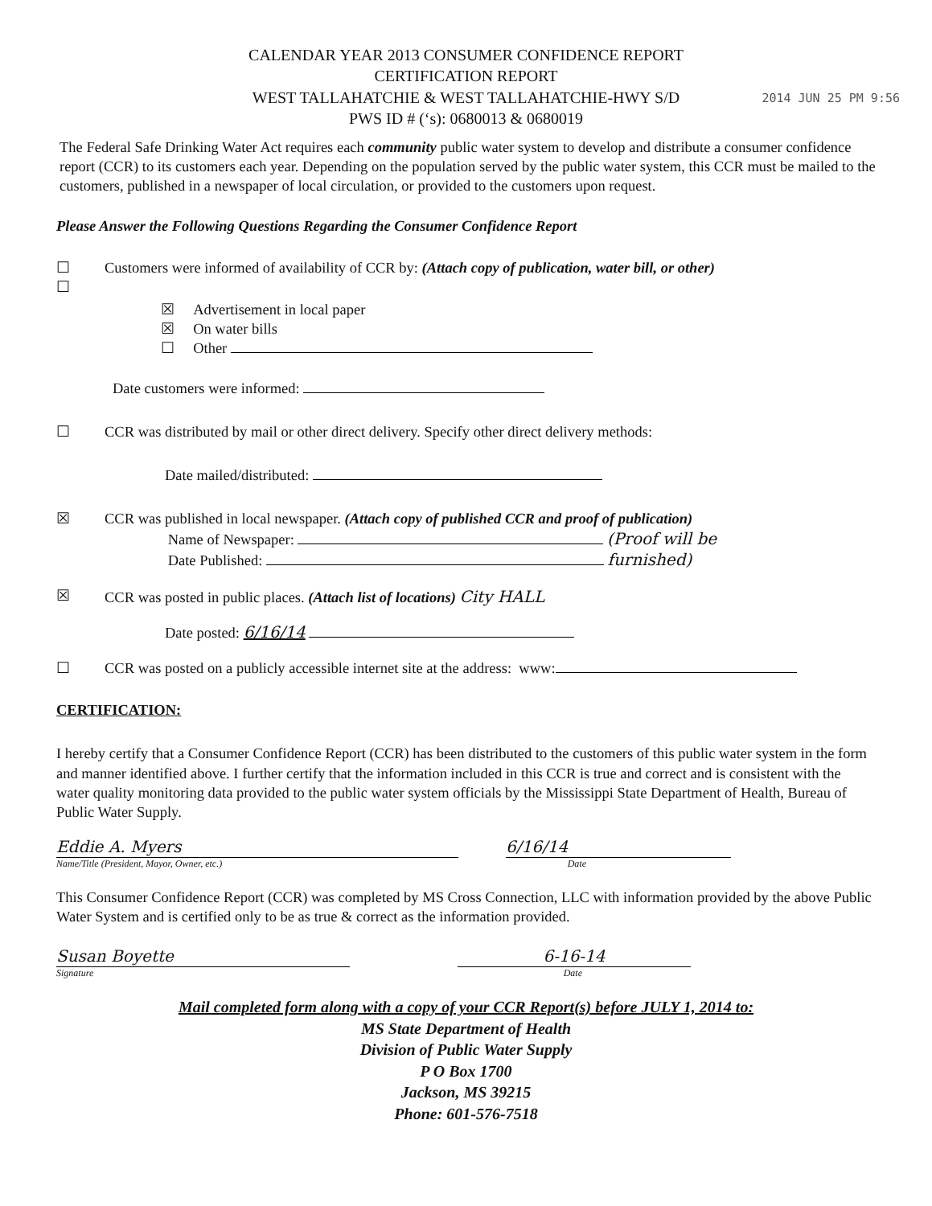CALENDAR YEAR 2013 CONSUMER CONFIDENCE REPORT
CERTIFICATION REPORT
WEST TALLAHATCHIE & WEST TALLAHATCHIE-HWY S/D
PWS ID # (‘s): 0680013 & 0680019
2014 JUN 25 PM 9:56
The Federal Safe Drinking Water Act requires each community public water system to develop and distribute a consumer confidence report (CCR) to its customers each year. Depending on the population served by the public water system, this CCR must be mailed to the customers, published in a newspaper of local circulation, or provided to the customers upon request.
Please Answer the Following Questions Regarding the Consumer Confidence Report
☐
☐ Customers were informed of availability of CCR by: (Attach copy of publication, water bill, or other)
☒ Advertisement in local paper
☒ On water bills
☐ Other
Date customers were informed:
☐ CCR was distributed by mail or other direct delivery. Specify other direct delivery methods:
Date mailed/distributed:
☒ CCR was published in local newspaper. (Attach copy of published CCR and proof of publication)
Name of Newspaper: (Proof will be
Date Published: furnished)
☒ CCR was posted in public places. (Attach list of locations) City HALL
Date posted: 6/16/14
☐ CCR was posted on a publicly accessible internet site at the address: www:
CERTIFICATION:
I hereby certify that a Consumer Confidence Report (CCR) has been distributed to the customers of this public water system in the form and manner identified above. I further certify that the information included in this CCR is true and correct and is consistent with the water quality monitoring data provided to the public water system officials by the Mississippi State Department of Health, Bureau of Public Water Supply.
Eddie A. Myers 6/16/14
Name/Title (President, Mayor, Owner, etc.) Date
This Consumer Confidence Report (CCR) was completed by MS Cross Connection, LLC with information provided by the above Public Water System and is certified only to be as true & correct as the information provided.
Susan Boyette 6-16-14
Signature Date
Mail completed form along with a copy of your CCR Report(s) before JULY 1, 2014 to:
MS State Department of Health
Division of Public Water Supply
P O Box 1700
Jackson, MS 39215
Phone: 601-576-7518